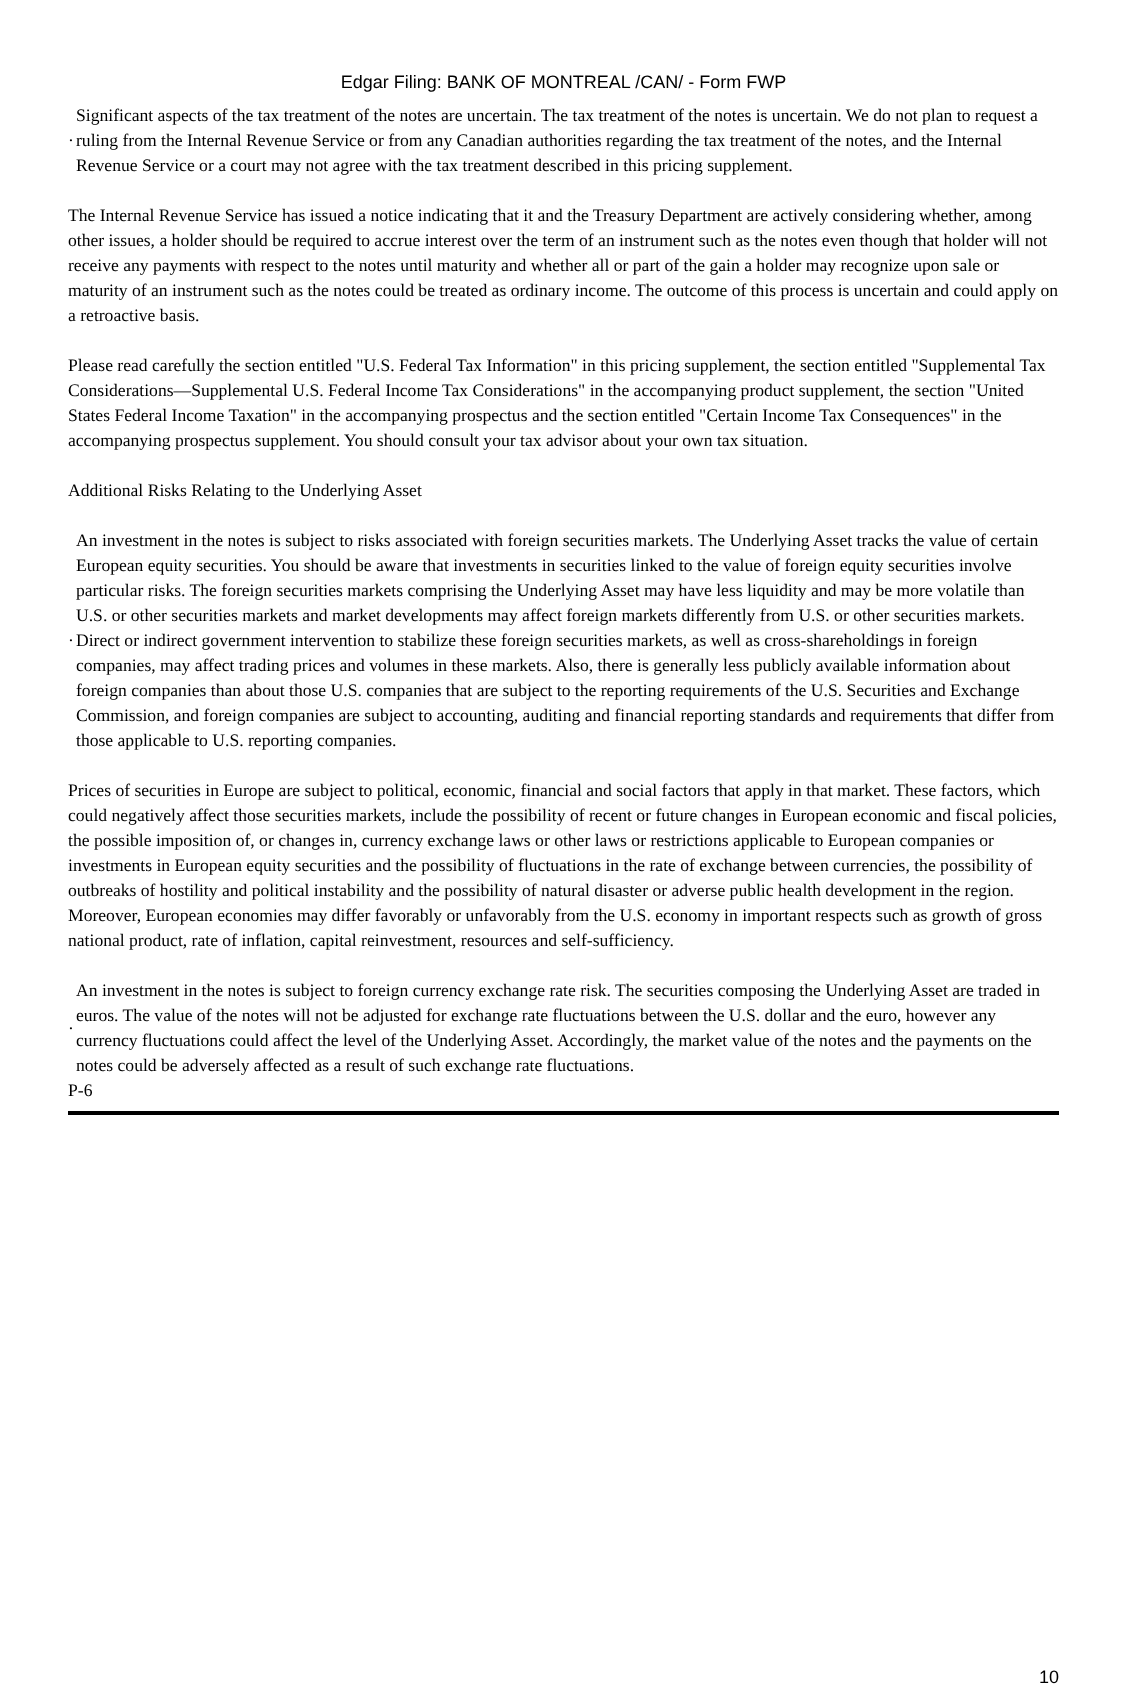Edgar Filing: BANK OF MONTREAL /CAN/ - Form FWP
· Significant aspects of the tax treatment of the notes are uncertain. The tax treatment of the notes is uncertain. We do not plan to request a ruling from the Internal Revenue Service or from any Canadian authorities regarding the tax treatment of the notes, and the Internal Revenue Service or a court may not agree with the tax treatment described in this pricing supplement.
The Internal Revenue Service has issued a notice indicating that it and the Treasury Department are actively considering whether, among other issues, a holder should be required to accrue interest over the term of an instrument such as the notes even though that holder will not receive any payments with respect to the notes until maturity and whether all or part of the gain a holder may recognize upon sale or maturity of an instrument such as the notes could be treated as ordinary income. The outcome of this process is uncertain and could apply on a retroactive basis.
Please read carefully the section entitled "U.S. Federal Tax Information" in this pricing supplement, the section entitled "Supplemental Tax Considerations—Supplemental U.S. Federal Income Tax Considerations" in the accompanying product supplement, the section "United States Federal Income Taxation" in the accompanying prospectus and the section entitled "Certain Income Tax Consequences" in the accompanying prospectus supplement. You should consult your tax advisor about your own tax situation.
Additional Risks Relating to the Underlying Asset
· An investment in the notes is subject to risks associated with foreign securities markets. The Underlying Asset tracks the value of certain European equity securities. You should be aware that investments in securities linked to the value of foreign equity securities involve particular risks. The foreign securities markets comprising the Underlying Asset may have less liquidity and may be more volatile than U.S. or other securities markets and market developments may affect foreign markets differently from U.S. or other securities markets. Direct or indirect government intervention to stabilize these foreign securities markets, as well as cross-shareholdings in foreign companies, may affect trading prices and volumes in these markets. Also, there is generally less publicly available information about foreign companies than about those U.S. companies that are subject to the reporting requirements of the U.S. Securities and Exchange Commission, and foreign companies are subject to accounting, auditing and financial reporting standards and requirements that differ from those applicable to U.S. reporting companies.
Prices of securities in Europe are subject to political, economic, financial and social factors that apply in that market. These factors, which could negatively affect those securities markets, include the possibility of recent or future changes in European economic and fiscal policies, the possible imposition of, or changes in, currency exchange laws or other laws or restrictions applicable to European companies or investments in European equity securities and the possibility of fluctuations in the rate of exchange between currencies, the possibility of outbreaks of hostility and political instability and the possibility of natural disaster or adverse public health development in the region. Moreover, European economies may differ favorably or unfavorably from the U.S. economy in important respects such as growth of gross national product, rate of inflation, capital reinvestment, resources and self-sufficiency.
· An investment in the notes is subject to foreign currency exchange rate risk. The securities composing the Underlying Asset are traded in euros. The value of the notes will not be adjusted for exchange rate fluctuations between the U.S. dollar and the euro, however any currency fluctuations could affect the level of the Underlying Asset. Accordingly, the market value of the notes and the payments on the notes could be adversely affected as a result of such exchange rate fluctuations.
P-6
10